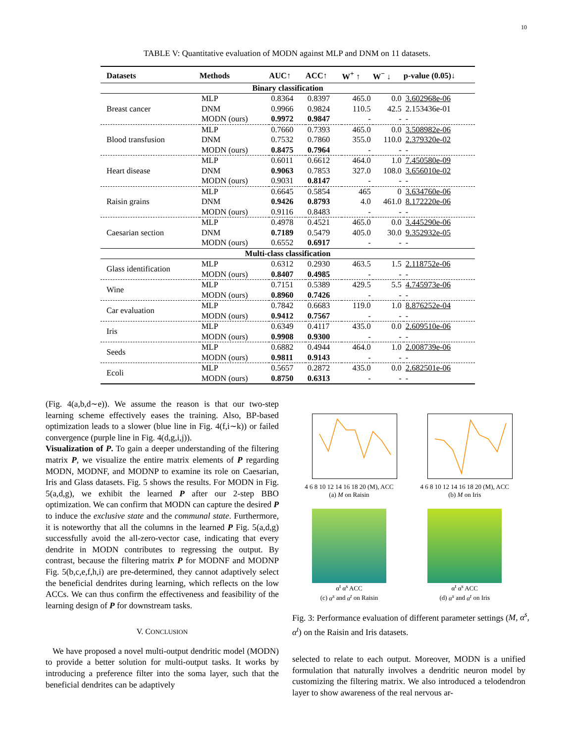10
TABLE V: Quantitative evaluation of MODN against MLP and DNM on 11 datasets.
| Datasets | Methods | AUC↑ | ACC↑ | W<sup>+</sup> ↑ | W<sup>−</sup> ↓ | p-value (0.05)↓ |
| --- | --- | --- | --- | --- | --- | --- |
| Binary classification | | | | | | |
| Breast cancer | MLP | 0.8364 | 0.8397 | 465.0 | 0.0 | 3.602968e-06 |
| | DNM | 0.9966 | 0.9824 | 110.5 | 42.5 | 2.153436e-01 |
| | MODN (ours) | 0.9972 | 0.9847 | - | - | - |
| Blood transfusion | MLP | 0.7660 | 0.7393 | 465.0 | 0.0 | 3.508982e-06 |
| | DNM | 0.7532 | 0.7860 | 355.0 | 110.0 | 2.379320e-02 |
| | MODN (ours) | 0.8475 | 0.7964 | - | - | - |
| Heart disease | MLP | 0.6011 | 0.6612 | 464.0 | 1.0 | 7.450580e-09 |
| | DNM | 0.9063 | 0.7853 | 327.0 | 108.0 | 3.656010e-02 |
| | MODN (ours) | 0.9031 | 0.8147 | - | - | - |
| Raisin grains | MLP | 0.6645 | 0.5854 | 465 | 0 | 3.634760e-06 |
| | DNM | 0.9426 | 0.8793 | 4.0 | 461.0 | 8.172220e-06 |
| | MODN (ours) | 0.9116 | 0.8483 | - | - | - |
| Caesarian section | MLP | 0.4978 | 0.4521 | 465.0 | 0.0 | 3.445290e-06 |
| | DNM | 0.7189 | 0.5479 | 405.0 | 30.0 | 9.352932e-05 |
| | MODN (ours) | 0.6552 | 0.6917 | - | - | - |
| Multi-class classification | | | | | | |
| Glass identification | MLP | 0.6312 | 0.2930 | 463.5 | 1.5 | 2.118752e-06 |
| | MODN (ours) | 0.8407 | 0.4985 | - | - | - |
| Wine | MLP | 0.7151 | 0.5389 | 429.5 | 5.5 | 4.745973e-06 |
| | MODN (ours) | 0.8960 | 0.7426 | - | - | - |
| Car evaluation | MLP | 0.7842 | 0.6683 | 119.0 | 1.0 | 8.876252e-04 |
| | MODN (ours) | 0.9412 | 0.7567 | - | - | - |
| Iris | MLP | 0.6349 | 0.4117 | 435.0 | 0.0 | 2.609510e-06 |
| | MODN (ours) | 0.9908 | 0.9300 | - | - | - |
| Seeds | MLP | 0.6882 | 0.4944 | 464.0 | 1.0 | 2.008739e-06 |
| | MODN (ours) | 0.9811 | 0.9143 | - | - | - |
| Ecoli | MLP | 0.5657 | 0.2872 | 435.0 | 0.0 | 2.682501e-06 |
| | MODN (ours) | 0.8750 | 0.6313 | - | - | - |
(Fig. 4(a,b,d∼e)). We assume the reason is that our two-step learning scheme effectively eases the training. Also, BP-based optimization leads to a slower (blue line in Fig. 4(f,i∼k)) or failed convergence (purple line in Fig. 4(d,g,i,j)).
Visualization of P. To gain a deeper understanding of the filtering matrix P, we visualize the entire matrix elements of P regarding MODN, MODNF, and MODNP to examine its role on Caesarian, Iris and Glass datasets. Fig. 5 shows the results. For MODN in Fig. 5(a,d,g), we exhibit the learned P after our 2-step BBO optimization. We can confirm that MODN can capture the desired P to induce the exclusive state and the communal state. Furthermore, it is noteworthy that all the columns in the learned P Fig. 5(a,d,g) successfully avoid the all-zero-vector case, indicating that every dendrite in MODN contributes to regressing the output. By contrast, because the filtering matrix P for MODNF and MODNP Fig. 5(b,c,e,f,h,i) are pre-determined, they cannot adaptively select the beneficial dendrites during learning, which reflects on the low ACCs. We can thus confirm the effectiveness and feasibility of the learning design of P for downstream tasks.
V. CONCLUSION
We have proposed a novel multi-output dendritic model (MODN) to provide a better solution for multi-output tasks. It works by introducing a preference filter into the soma layer, such that the beneficial dendrites can be adaptively
4 6 8 10 12 14 16 18 20 (M), ACC
(a) M on Raisin
4 6 8 10 12 14 16 18 20 (M), ACC
(b) M on Iris
α<sup>t</sup> α<sup>s</sup> ACC
(c) α<sup>s</sup> and α<sup>t</sup> on Raisin
α<sup>t</sup> α<sup>s</sup> ACC
(d) α<sup>s</sup> and α<sup>t</sup> on Iris
Fig. 3: Performance evaluation of different parameter settings (M, α<sup>s</sup>, α<sup>t</sup>) on the Raisin and Iris datasets.
selected to relate to each output. Moreover, MODN is a unified formulation that naturally involves a dendritic neuron model by customizing the filtering matrix. We also introduced a telodendron layer to show awareness of the real nervous ar-